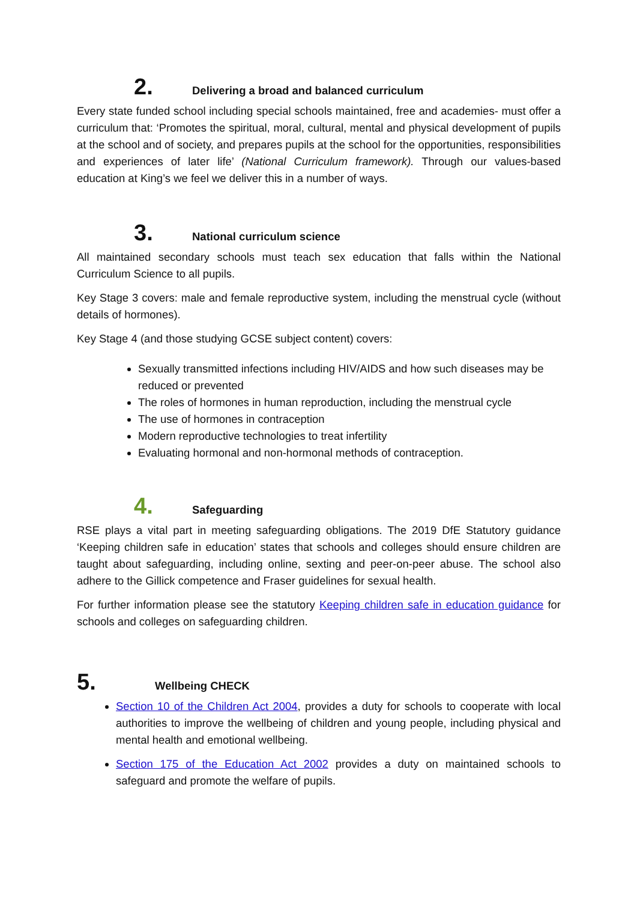2. Delivering a broad and balanced curriculum
Every state funded school including special schools maintained, free and academies- must offer a curriculum that: ‘Promotes the spiritual, moral, cultural, mental and physical development of pupils at the school and of society, and prepares pupils at the school for the opportunities, responsibilities and experiences of later life’ (National Curriculum framework). Through our values-based education at King’s we feel we deliver this in a number of ways.
3. National curriculum science
All maintained secondary schools must teach sex education that falls within the National Curriculum Science to all pupils.
Key Stage 3 covers: male and female reproductive system, including the menstrual cycle (without details of hormones).
Key Stage 4 (and those studying GCSE subject content) covers:
Sexually transmitted infections including HIV/AIDS and how such diseases may be reduced or prevented
The roles of hormones in human reproduction, including the menstrual cycle
The use of hormones in contraception
Modern reproductive technologies to treat infertility
Evaluating hormonal and non-hormonal methods of contraception.
4. Safeguarding
RSE plays a vital part in meeting safeguarding obligations. The 2019 DfE Statutory guidance ‘Keeping children safe in education’ states that schools and colleges should ensure children are taught about safeguarding, including online, sexting and peer-on-peer abuse. The school also adhere to the Gillick competence and Fraser guidelines for sexual health.
For further information please see the statutory Keeping children safe in education guidance for schools and colleges on safeguarding children.
5. Wellbeing CHECK
Section 10 of the Children Act 2004, provides a duty for schools to cooperate with local authorities to improve the wellbeing of children and young people, including physical and mental health and emotional wellbeing.
Section 175 of the Education Act 2002 provides a duty on maintained schools to safeguard and promote the welfare of pupils.